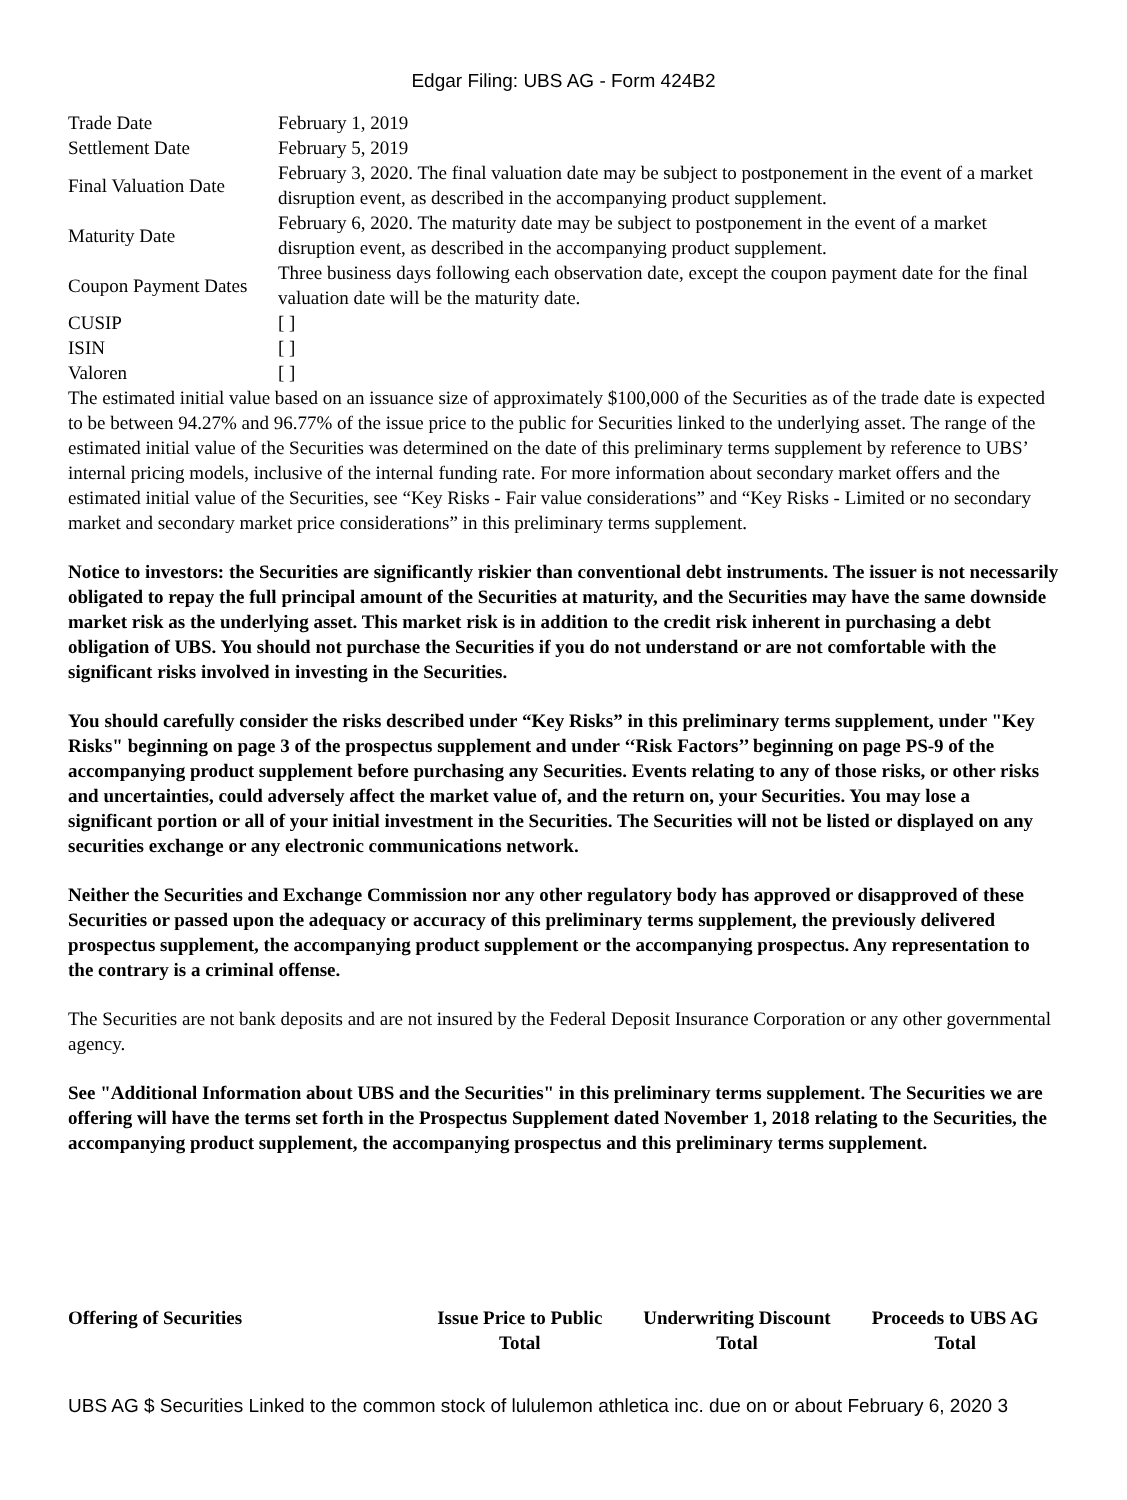Edgar Filing: UBS AG - Form 424B2
| Trade Date | February 1, 2019 |
| Settlement Date | February 5, 2019 |
| Final Valuation Date | February 3, 2020. The final valuation date may be subject to postponement in the event of a market disruption event, as described in the accompanying product supplement. |
| Maturity Date | February 6, 2020. The maturity date may be subject to postponement in the event of a market disruption event, as described in the accompanying product supplement. |
| Coupon Payment Dates | Three business days following each observation date, except the coupon payment date for the final valuation date will be the maturity date. |
| CUSIP | [ ] |
| ISIN | [ ] |
| Valoren | [ ] |
The estimated initial value based on an issuance size of approximately $100,000 of the Securities as of the trade date is expected to be between 94.27% and 96.77% of the issue price to the public for Securities linked to the underlying asset. The range of the estimated initial value of the Securities was determined on the date of this preliminary terms supplement by reference to UBS’ internal pricing models, inclusive of the internal funding rate. For more information about secondary market offers and the estimated initial value of the Securities, see “Key Risks - Fair value considerations” and “Key Risks - Limited or no secondary market and secondary market price considerations” in this preliminary terms supplement.
Notice to investors: the Securities are significantly riskier than conventional debt instruments. The issuer is not necessarily obligated to repay the full principal amount of the Securities at maturity, and the Securities may have the same downside market risk as the underlying asset. This market risk is in addition to the credit risk inherent in purchasing a debt obligation of UBS. You should not purchase the Securities if you do not understand or are not comfortable with the significant risks involved in investing in the Securities.
You should carefully consider the risks described under “Key Risks” in this preliminary terms supplement, under "Key Risks" beginning on page 3 of the prospectus supplement and under ‘‘Risk Factors’’ beginning on page PS-9 of the accompanying product supplement before purchasing any Securities. Events relating to any of those risks, or other risks and uncertainties, could adversely affect the market value of, and the return on, your Securities. You may lose a significant portion or all of your initial investment in the Securities. The Securities will not be listed or displayed on any securities exchange or any electronic communications network.
Neither the Securities and Exchange Commission nor any other regulatory body has approved or disapproved of these Securities or passed upon the adequacy or accuracy of this preliminary terms supplement, the previously delivered prospectus supplement, the accompanying product supplement or the accompanying prospectus. Any representation to the contrary is a criminal offense.
The Securities are not bank deposits and are not insured by the Federal Deposit Insurance Corporation or any other governmental agency.
See "Additional Information about UBS and the Securities" in this preliminary terms supplement. The Securities we are offering will have the terms set forth in the Prospectus Supplement dated November 1, 2018 relating to the Securities, the accompanying product supplement, the accompanying prospectus and this preliminary terms supplement.
| Offering of Securities | Issue Price to Public Total | Underwriting Discount Total | Proceeds to UBS AG Total |
| --- | --- | --- | --- |
UBS AG $ Securities Linked to the common stock of lululemon athletica inc. due on or about February 6, 2020 3